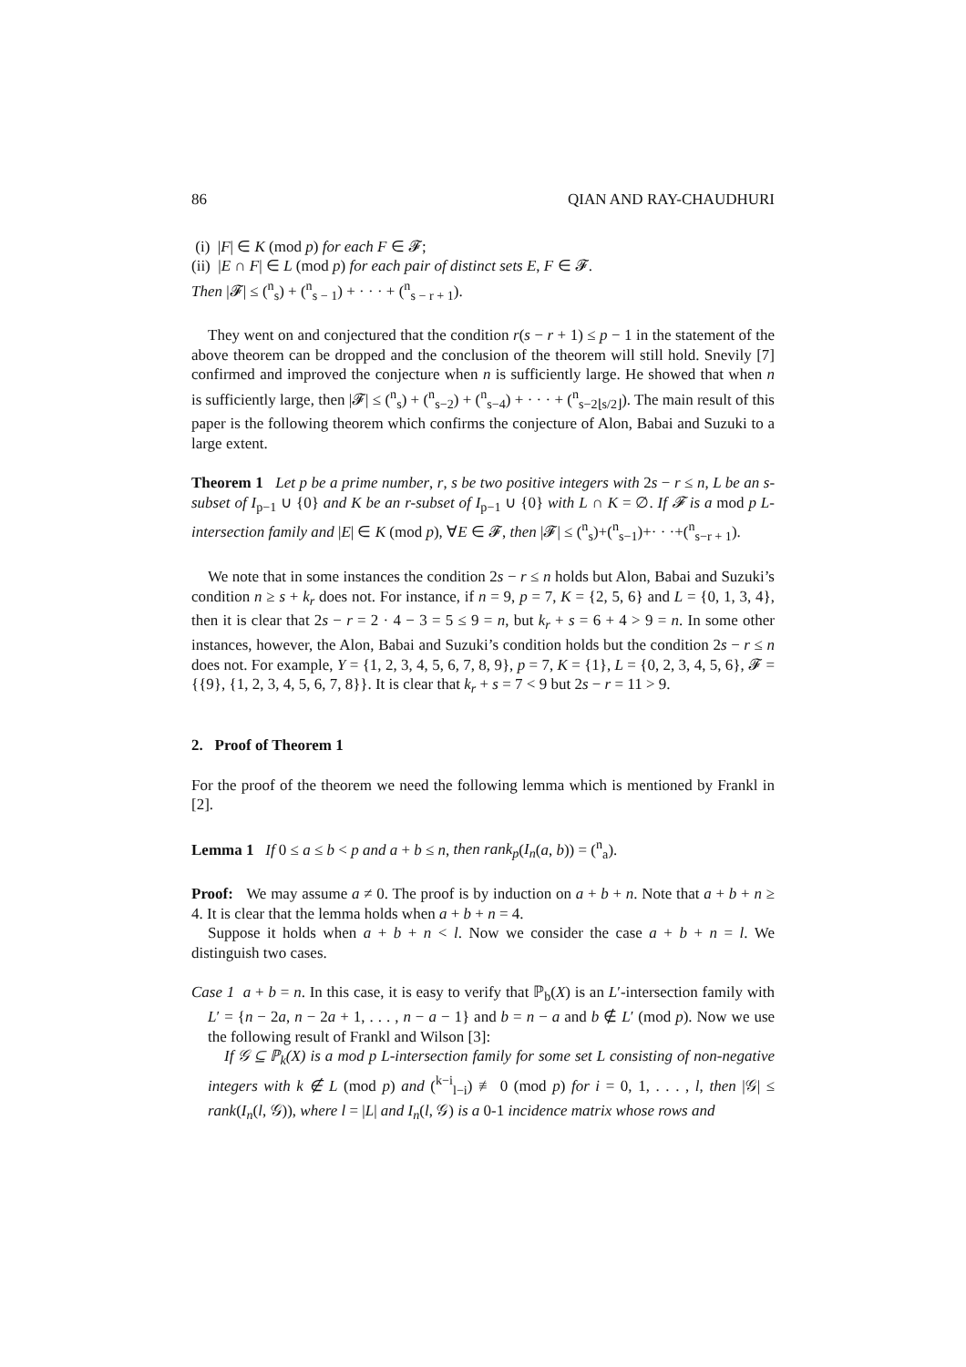86 QIAN AND RAY-CHAUDHURI
(i) |F| ∈ K (mod p) for each F ∈ 𝓕;
(ii) |E ∩ F| ∈ L (mod p) for each pair of distinct sets E, F ∈ 𝓕.
Then |𝓕| ≤ (<sup>n</sup><sub>s</sub>) + (<sup>n</sup><sub>s − 1</sub>) + · · · + (<sup>n</sup><sub>s − r + 1</sub>).
They went on and conjectured that the condition r(s − r + 1) ≤ p − 1 in the statement of the above theorem can be dropped and the conclusion of the theorem will still hold. Snevily [7] confirmed and improved the conjecture when n is sufficiently large. He showed that when n is sufficiently large, then |𝓕| ≤ (<sup>n</sup><sub>s</sub>) + (<sup>n</sup><sub>s−2</sub>) + (<sup>n</sup><sub>s−4</sub>) + · · · + (<sup>n</sup><sub>s−2⌊s/2⌋</sub>). The main result of this paper is the following theorem which confirms the conjecture of Alon, Babai and Suzuki to a large extent.
Theorem 1 Let p be a prime number, r, s be two positive integers with 2s − r ≤ n, L be an s-subset of I<sub>p−1</sub> ∪ {0} and K be an r-subset of I<sub>p−1</sub> ∪ {0} with L ∩ K = ∅. If 𝓕 is a mod p L-intersection family and |E| ∈ K (mod p), ∀E ∈ 𝓕, then |𝓕| ≤ (<sup>n</sup><sub>s</sub>)+(<sup>n</sup><sub>s−1</sub>)+· · ·+(<sup>n</sup><sub>s−r + 1</sub>).
We note that in some instances the condition 2s − r ≤ n holds but Alon, Babai and Suzuki’s condition n ≥ s + k<sub>r</sub> does not. For instance, if n = 9, p = 7, K = {2, 5, 6} and L = {0, 1, 3, 4}, then it is clear that 2s − r = 2 · 4 − 3 = 5 ≤ 9 = n, but k<sub>r</sub> + s = 6 + 4 > 9 = n. In some other instances, however, the Alon, Babai and Suzuki’s condition holds but the condition 2s − r ≤ n does not. For example, Y = {1, 2, 3, 4, 5, 6, 7, 8, 9}, p = 7, K = {1}, L = {0, 2, 3, 4, 5, 6}, 𝓕 = {{9}, {1, 2, 3, 4, 5, 6, 7, 8}}. It is clear that k<sub>r</sub> + s = 7 < 9 but 2s − r = 11 > 9.
2. Proof of Theorem 1
For the proof of the theorem we need the following lemma which is mentioned by Frankl in [2].
Lemma 1 If 0 ≤ a ≤ b < p and a + b ≤ n, then rank<sub>p</sub>(I<sub>n</sub>(a, b)) = (<sup>n</sup><sub>a</sub>).
Proof: We may assume a ≠ 0. The proof is by induction on a + b + n. Note that a + b + n ≥ 4. It is clear that the lemma holds when a + b + n = 4.
Suppose it holds when a + b + n < l. Now we consider the case a + b + n = l. We distinguish two cases.
Case 1 a + b = n. In this case, it is easy to verify that ℙ<sub>b</sub>(X) is an L′-intersection family with L′ = {n − 2a, n − 2a + 1, . . . , n − a − 1} and b = n − a and b ∉ L′ (mod p). Now we use the following result of Frankl and Wilson [3]:
If 𝒢 ⊆ ℙ<sub>k</sub>(X) is a mod p L-intersection family for some set L consisting of non-negative integers with k ∉ L (mod p) and (<sup>k−i</sup><sub>l−i</sub>) ≢ 0 (mod p) for i = 0, 1, . . . , l, then |𝒢| ≤ rank(I<sub>n</sub>(l, 𝒢)), where l = |L| and I<sub>n</sub>(l, 𝒢) is a 0-1 incidence matrix whose rows and